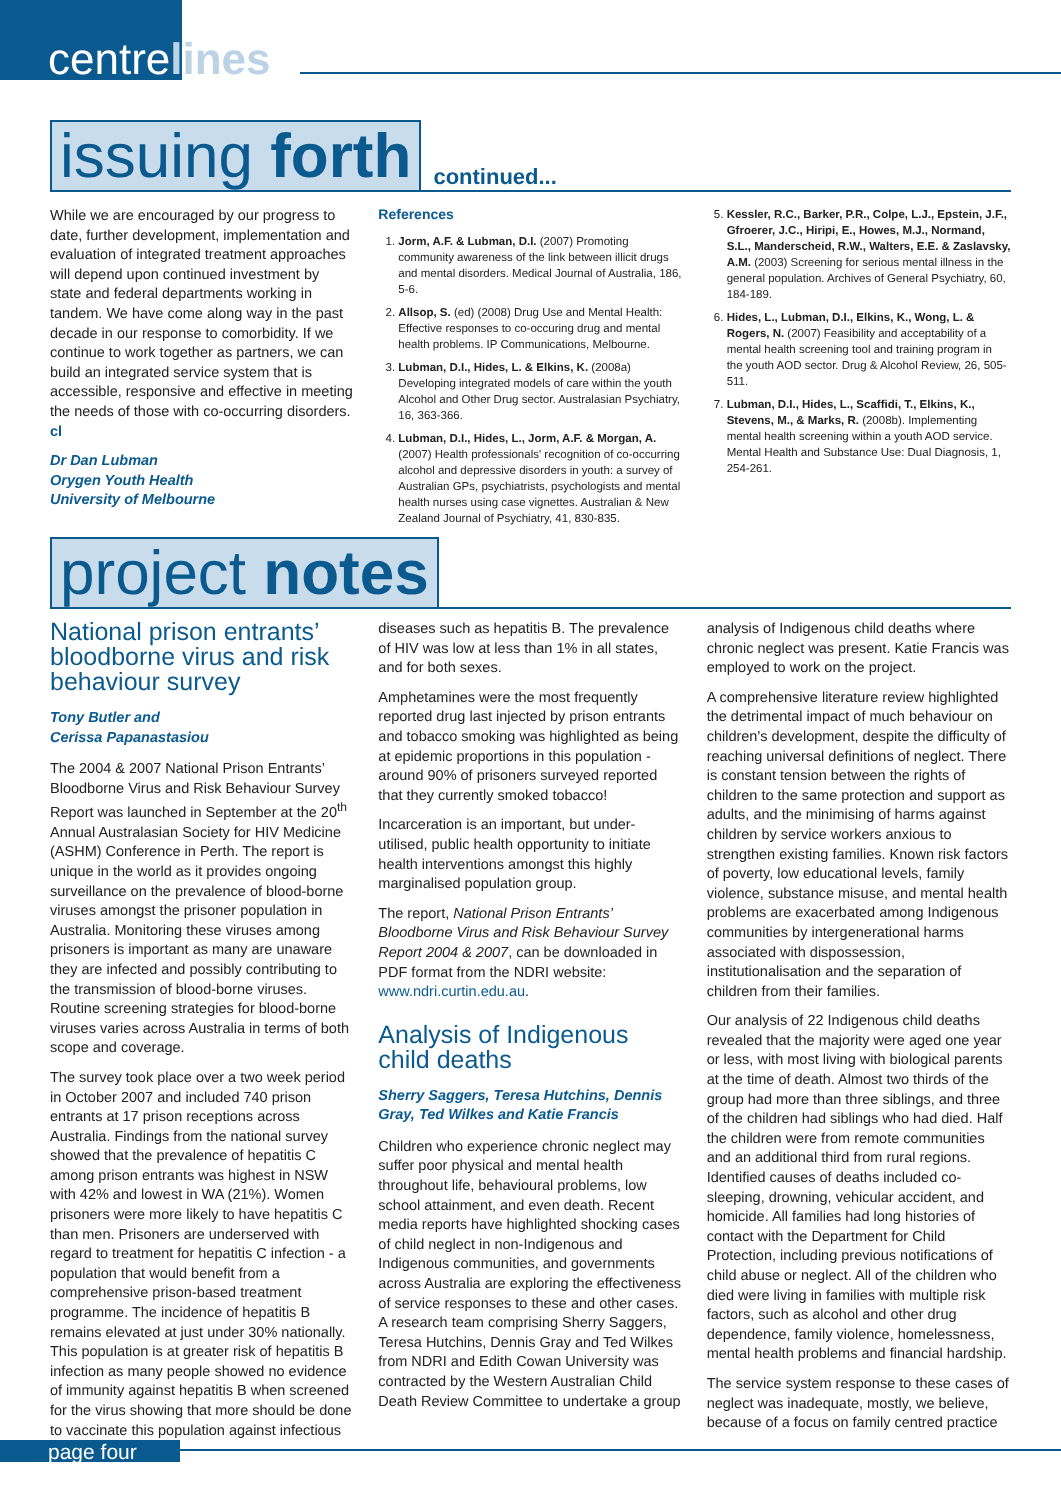centrelines
issuing forth
continued...
While we are encouraged by our progress to date, further development, implementation and evaluation of integrated treatment approaches will depend upon continued investment by state and federal departments working in tandem. We have come along way in the past decade in our response to comorbidity. If we continue to work together as partners, we can build an integrated service system that is accessible, responsive and effective in meeting the needs of those with co-occurring disorders. cl
Dr Dan Lubman
Orygen Youth Health
University of Melbourne
References
1. Jorm, A.F. & Lubman, D.I. (2007) Promoting community awareness of the link between illicit drugs and mental disorders. Medical Journal of Australia, 186, 5-6.
2. Allsop, S. (ed) (2008) Drug Use and Mental Health: Effective responses to co-occuring drug and mental health problems. IP Communications, Melbourne.
3. Lubman, D.I., Hides, L. & Elkins, K. (2008a) Developing integrated models of care within the youth Alcohol and Other Drug sector. Australasian Psychiatry, 16, 363-366.
4. Lubman, D.I., Hides, L., Jorm, A.F. & Morgan, A. (2007) Health professionals' recognition of co-occurring alcohol and depressive disorders in youth: a survey of Australian GPs, psychiatrists, psychologists and mental health nurses using case vignettes. Australian & New Zealand Journal of Psychiatry, 41, 830-835.
5. Kessler, R.C., Barker, P.R., Colpe, L.J., Epstein, J.F., Gfroerer, J.C., Hiripi, E., Howes, M.J., Normand, S.L., Manderscheid, R.W., Walters, E.E. & Zaslavsky, A.M. (2003) Screening for serious mental illness in the general population. Archives of General Psychiatry, 60, 184-189.
6. Hides, L., Lubman, D.I., Elkins, K., Wong, L. & Rogers, N. (2007) Feasibility and acceptability of a mental health screening tool and training program in the youth AOD sector. Drug & Alcohol Review, 26, 505-511.
7. Lubman, D.I., Hides, L., Scaffidi, T., Elkins, K., Stevens, M., & Marks, R. (2008b). Implementing mental health screening within a youth AOD service. Mental Health and Substance Use: Dual Diagnosis, 1, 254-261.
project notes
National prison entrants’ bloodborne virus and risk behaviour survey
Tony Butler and
Cerissa Papanastasiou
The 2004 & 2007 National Prison Entrants’ Bloodborne Virus and Risk Behaviour Survey Report was launched in September at the 20<sup>th</sup> Annual Australasian Society for HIV Medicine (ASHM) Conference in Perth. The report is unique in the world as it provides ongoing surveillance on the prevalence of blood-borne viruses amongst the prisoner population in Australia. Monitoring these viruses among prisoners is important as many are unaware they are infected and possibly contributing to the transmission of blood-borne viruses. Routine screening strategies for blood-borne viruses varies across Australia in terms of both scope and coverage.
The survey took place over a two week period in October 2007 and included 740 prison entrants at 17 prison receptions across Australia. Findings from the national survey showed that the prevalence of hepatitis C among prison entrants was highest in NSW with 42% and lowest in WA (21%). Women prisoners were more likely to have hepatitis C than men. Prisoners are underserved with regard to treatment for hepatitis C infection - a population that would benefit from a comprehensive prison-based treatment programme. The incidence of hepatitis B remains elevated at just under 30% nationally. This population is at greater risk of hepatitis B infection as many people showed no evidence of immunity against hepatitis B when screened for the virus showing that more should be done to vaccinate this population against infectious
diseases such as hepatitis B. The prevalence of HIV was low at less than 1% in all states, and for both sexes.
Amphetamines were the most frequently reported drug last injected by prison entrants and tobacco smoking was highlighted as being at epidemic proportions in this population - around 90% of prisoners surveyed reported that they currently smoked tobacco!
Incarceration is an important, but under-utilised, public health opportunity to initiate health interventions amongst this highly marginalised population group.
The report, National Prison Entrants’ Bloodborne Virus and Risk Behaviour Survey Report 2004 & 2007, can be downloaded in PDF format from the NDRI website: www.ndri.curtin.edu.au.
Analysis of Indigenous child deaths
Sherry Saggers, Teresa Hutchins, Dennis Gray, Ted Wilkes and Katie Francis
Children who experience chronic neglect may suffer poor physical and mental health throughout life, behavioural problems, low school attainment, and even death. Recent media reports have highlighted shocking cases of child neglect in non-Indigenous and Indigenous communities, and governments across Australia are exploring the effectiveness of service responses to these and other cases. A research team comprising Sherry Saggers, Teresa Hutchins, Dennis Gray and Ted Wilkes from NDRI and Edith Cowan University was contracted by the Western Australian Child Death Review Committee to undertake a group
analysis of Indigenous child deaths where chronic neglect was present. Katie Francis was employed to work on the project.
A comprehensive literature review highlighted the detrimental impact of much behaviour on children's development, despite the difficulty of reaching universal definitions of neglect. There is constant tension between the rights of children to the same protection and support as adults, and the minimising of harms against children by service workers anxious to strengthen existing families. Known risk factors of poverty, low educational levels, family violence, substance misuse, and mental health problems are exacerbated among Indigenous communities by intergenerational harms associated with dispossession, institutionalisation and the separation of children from their families.
Our analysis of 22 Indigenous child deaths revealed that the majority were aged one year or less, with most living with biological parents at the time of death. Almost two thirds of the group had more than three siblings, and three of the children had siblings who had died. Half the children were from remote communities and an additional third from rural regions. Identified causes of deaths included co-sleeping, drowning, vehicular accident, and homicide. All families had long histories of contact with the Department for Child Protection, including previous notifications of child abuse or neglect. All of the children who died were living in families with multiple risk factors, such as alcohol and other drug dependence, family violence, homelessness, mental health problems and financial hardship.
The service system response to these cases of neglect was inadequate, mostly, we believe, because of a focus on family centred practice
page four